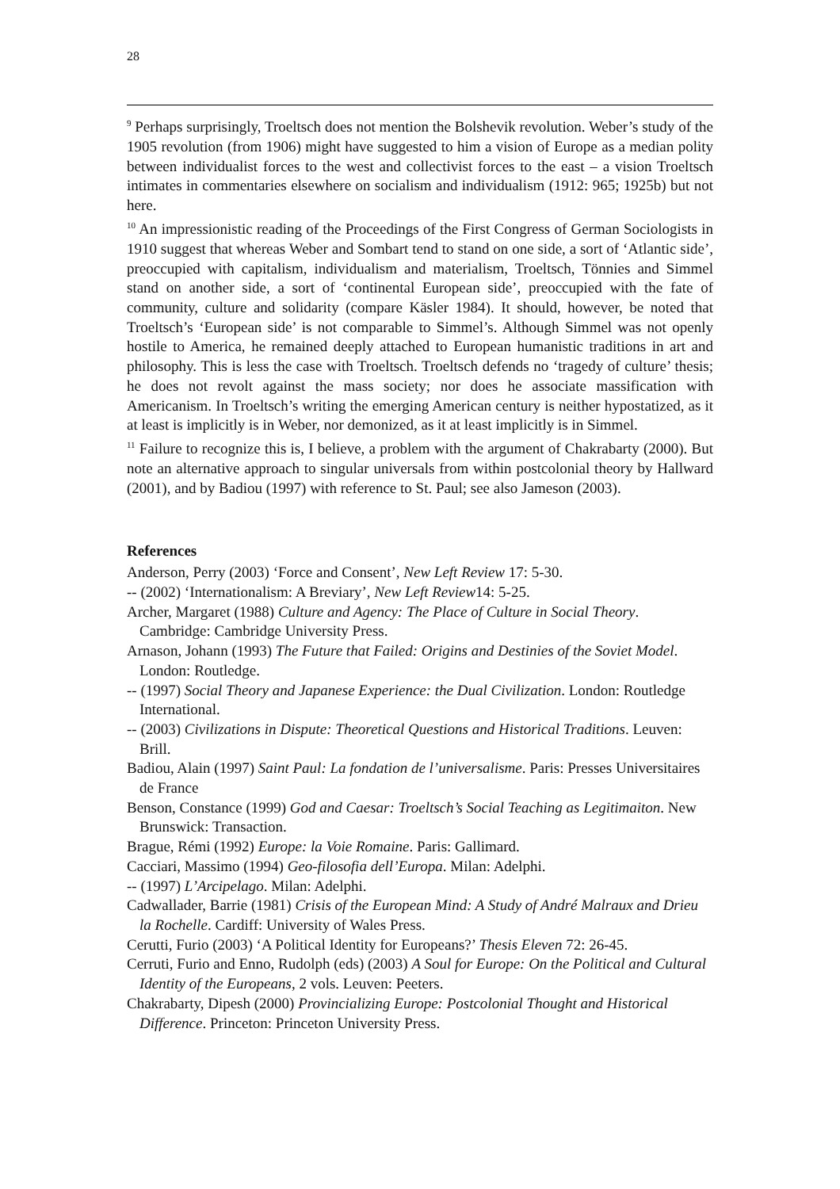28
<sup>9</sup> Perhaps surprisingly, Troeltsch does not mention the Bolshevik revolution. Weber’s study of the 1905 revolution (from 1906) might have suggested to him a vision of Europe as a median polity between individualist forces to the west and collectivist forces to the east – a vision Troeltsch intimates in commentaries elsewhere on socialism and individualism (1912: 965; 1925b) but not here.
<sup>10</sup> An impressionistic reading of the Proceedings of the First Congress of German Sociologists in 1910 suggest that whereas Weber and Sombart tend to stand on one side, a sort of ‘Atlantic side’, preoccupied with capitalism, individualism and materialism, Troeltsch, Tönnies and Simmel stand on another side, a sort of ‘continental European side’, preoccupied with the fate of community, culture and solidarity (compare Käsler 1984). It should, however, be noted that Troeltsch’s ‘European side’ is not comparable to Simmel’s. Although Simmel was not openly hostile to America, he remained deeply attached to European humanistic traditions in art and philosophy. This is less the case with Troeltsch. Troeltsch defends no ‘tragedy of culture’ thesis; he does not revolt against the mass society; nor does he associate massification with Americanism. In Troeltsch’s writing the emerging American century is neither hypostatized, as it at least is implicitly is in Weber, nor demonized, as it at least implicitly is in Simmel.
<sup>11</sup> Failure to recognize this is, I believe, a problem with the argument of Chakrabarty (2000). But note an alternative approach to singular universals from within postcolonial theory by Hallward (2001), and by Badiou (1997) with reference to St. Paul; see also Jameson (2003).
References
Anderson, Perry (2003) ‘Force and Consent’, New Left Review 17: 5-30.
-- (2002) ‘Internationalism: A Breviary’, New Left Review14: 5-25.
Archer, Margaret (1988) Culture and Agency: The Place of Culture in Social Theory. Cambridge: Cambridge University Press.
Arnason, Johann (1993) The Future that Failed: Origins and Destinies of the Soviet Model. London: Routledge.
-- (1997) Social Theory and Japanese Experience: the Dual Civilization. London: Routledge International.
-- (2003) Civilizations in Dispute: Theoretical Questions and Historical Traditions. Leuven: Brill.
Badiou, Alain (1997) Saint Paul: La fondation de l’universalisme. Paris: Presses Universitaires de France
Benson, Constance (1999) God and Caesar: Troeltsch’s Social Teaching as Legitimaiton. New Brunswick: Transaction.
Brague, Rémi (1992) Europe: la Voie Romaine. Paris: Gallimard.
Cacciari, Massimo (1994) Geo-filosofia dell’Europa. Milan: Adelphi.
-- (1997) L’Arcipelago. Milan: Adelphi.
Cadwallader, Barrie (1981) Crisis of the European Mind: A Study of André Malraux and Drieu la Rochelle. Cardiff: University of Wales Press.
Cerutti, Furio (2003) ‘A Political Identity for Europeans?’ Thesis Eleven 72: 26-45.
Cerruti, Furio and Enno, Rudolph (eds) (2003) A Soul for Europe: On the Political and Cultural Identity of the Europeans, 2 vols. Leuven: Peeters.
Chakrabarty, Dipesh (2000) Provincializing Europe: Postcolonial Thought and Historical Difference. Princeton: Princeton University Press.